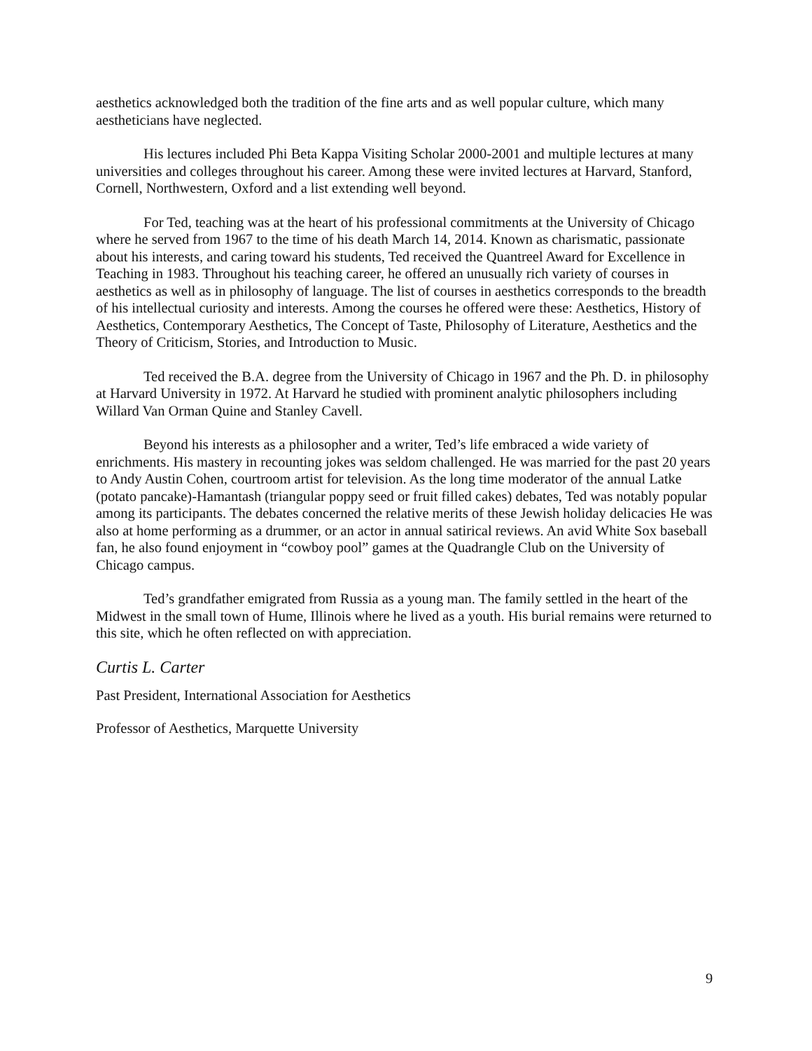aesthetics acknowledged both the tradition of the fine arts and as well popular culture, which many aestheticians have neglected.
His lectures included Phi Beta Kappa Visiting Scholar 2000-2001 and multiple lectures at many universities and colleges throughout his career. Among these were invited lectures at Harvard, Stanford, Cornell, Northwestern, Oxford and a list extending well beyond.
For Ted, teaching was at the heart of his professional commitments at the University of Chicago where he served from 1967 to the time of his death March 14, 2014. Known as charismatic, passionate about his interests, and caring toward his students, Ted received the Quantreel Award for Excellence in Teaching in 1983. Throughout his teaching career, he offered an unusually rich variety of courses in aesthetics as well as in philosophy of language. The list of courses in aesthetics corresponds to the breadth of his intellectual curiosity and interests. Among the courses he offered were these: Aesthetics, History of Aesthetics, Contemporary Aesthetics, The Concept of Taste, Philosophy of Literature, Aesthetics and the Theory of Criticism, Stories, and Introduction to Music.
Ted received the B.A. degree from the University of Chicago in 1967 and the Ph. D. in philosophy at Harvard University in 1972. At Harvard he studied with prominent analytic philosophers including Willard Van Orman Quine and Stanley Cavell.
Beyond his interests as a philosopher and a writer, Ted’s life embraced a wide variety of enrichments. His mastery in recounting jokes was seldom challenged. He was married for the past 20 years to Andy Austin Cohen, courtroom artist for television. As the long time moderator of the annual Latke (potato pancake)-Hamantash (triangular poppy seed or fruit filled cakes) debates, Ted was notably popular among its participants. The debates concerned the relative merits of these Jewish holiday delicacies He was also at home performing as a drummer, or an actor in annual satirical reviews. An avid White Sox baseball fan, he also found enjoyment in “cowboy pool” games at the Quadrangle Club on the University of Chicago campus.
Ted’s grandfather emigrated from Russia as a young man. The family settled in the heart of the Midwest in the small town of Hume, Illinois where he lived as a youth. His burial remains were returned to this site, which he often reflected on with appreciation.
Curtis L. Carter
Past President, International Association for Aesthetics
Professor of Aesthetics, Marquette University
9